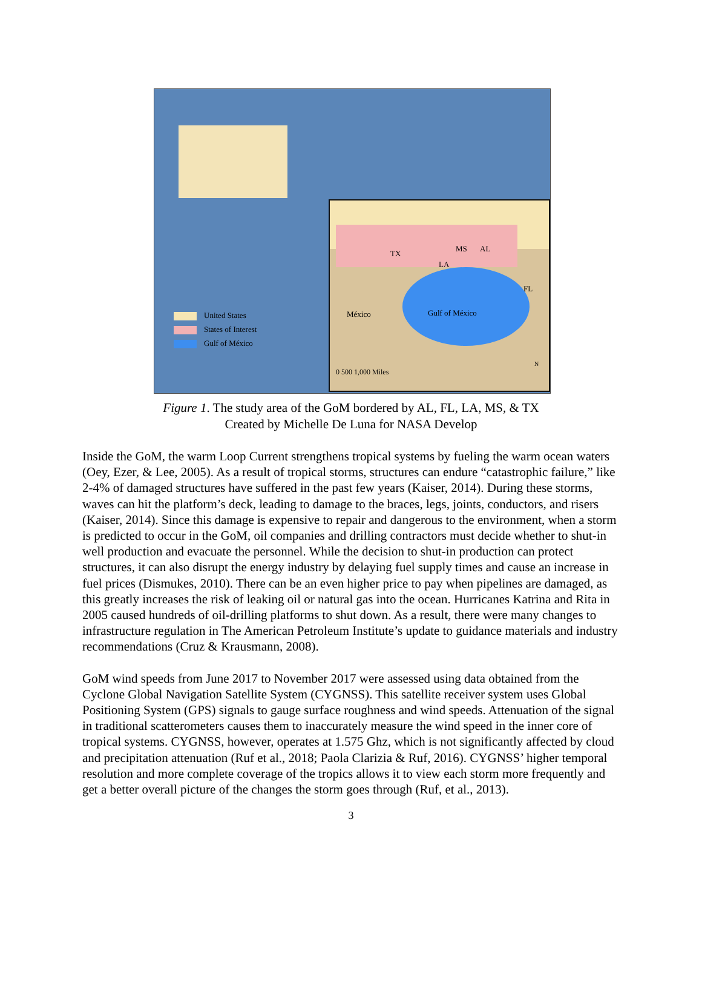TX
LA
MS AL
FL
México Gulf of México
0 500 1,000 Miles
N
United States
States of Interest
Gulf of México
Figure 1. The study area of the GoM bordered by AL, FL, LA, MS, & TX
Created by Michelle De Luna for NASA Develop
Inside the GoM, the warm Loop Current strengthens tropical systems by fueling the warm ocean waters (Oey, Ezer, & Lee, 2005). As a result of tropical storms, structures can endure “catastrophic failure,” like 2-4% of damaged structures have suffered in the past few years (Kaiser, 2014). During these storms, waves can hit the platform’s deck, leading to damage to the braces, legs, joints, conductors, and risers (Kaiser, 2014). Since this damage is expensive to repair and dangerous to the environment, when a storm is predicted to occur in the GoM, oil companies and drilling contractors must decide whether to shut-in well production and evacuate the personnel. While the decision to shut-in production can protect structures, it can also disrupt the energy industry by delaying fuel supply times and cause an increase in fuel prices (Dismukes, 2010). There can be an even higher price to pay when pipelines are damaged, as this greatly increases the risk of leaking oil or natural gas into the ocean. Hurricanes Katrina and Rita in 2005 caused hundreds of oil-drilling platforms to shut down. As a result, there were many changes to infrastructure regulation in The American Petroleum Institute’s update to guidance materials and industry recommendations (Cruz & Krausmann, 2008).
GoM wind speeds from June 2017 to November 2017 were assessed using data obtained from the Cyclone Global Navigation Satellite System (CYGNSS). This satellite receiver system uses Global Positioning System (GPS) signals to gauge surface roughness and wind speeds. Attenuation of the signal in traditional scatterometers causes them to inaccurately measure the wind speed in the inner core of tropical systems. CYGNSS, however, operates at 1.575 Ghz, which is not significantly affected by cloud and precipitation attenuation (Ruf et al., 2018; Paola Clarizia & Ruf, 2016). CYGNSS’ higher temporal resolution and more complete coverage of the tropics allows it to view each storm more frequently and get a better overall picture of the changes the storm goes through (Ruf, et al., 2013).
3